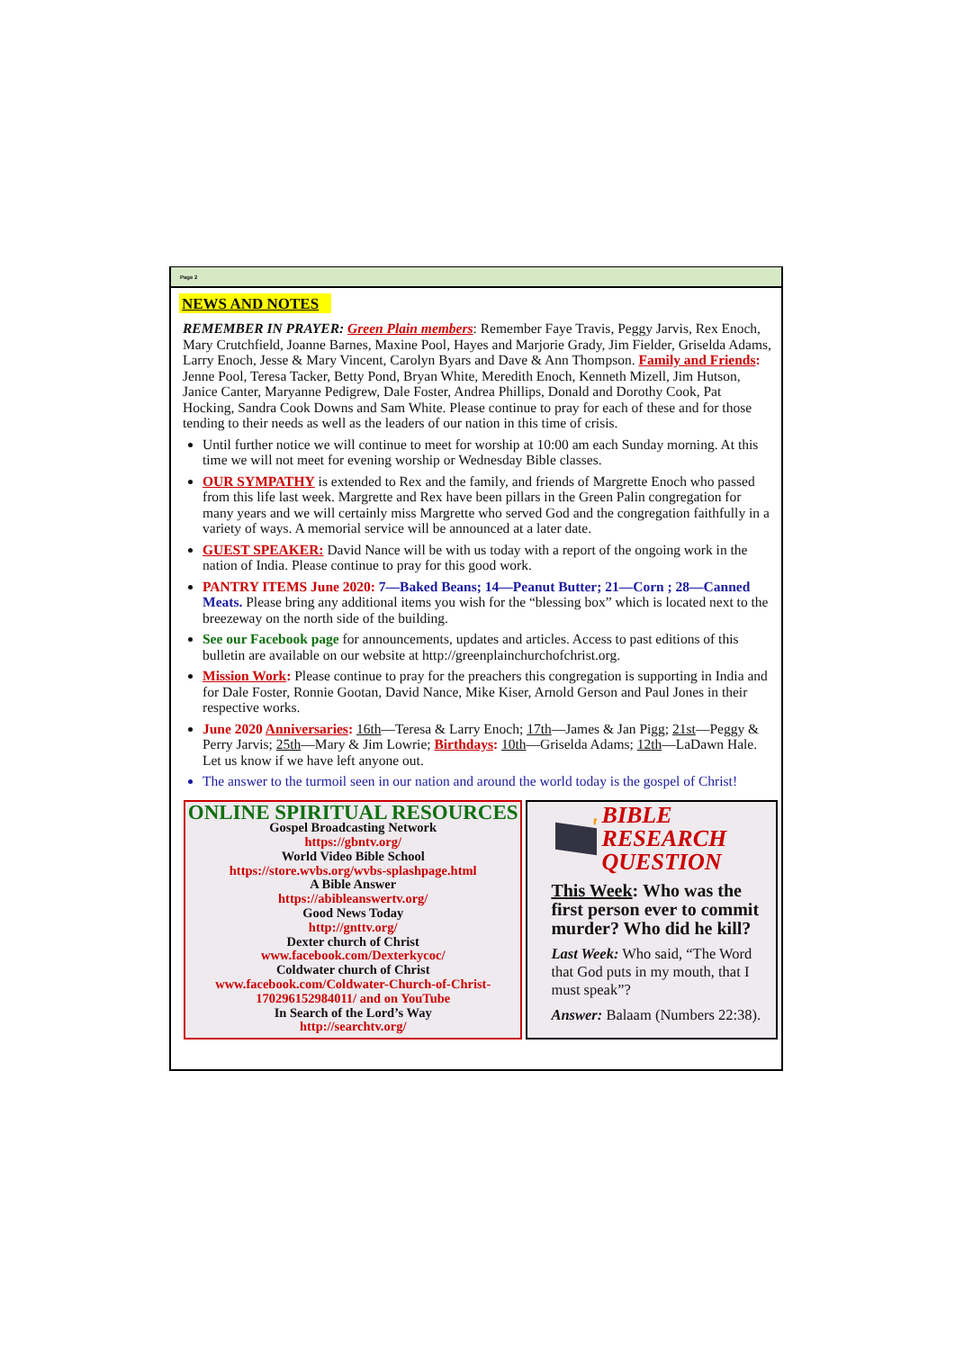Page 2
NEWS AND NOTES
REMEMBER IN PRAYER: Green Plain members: Remember Faye Travis, Peggy Jarvis, Rex Enoch, Mary Crutchfield, Joanne Barnes, Maxine Pool, Hayes and Marjorie Grady, Jim Fielder, Griselda Adams, Larry Enoch, Jesse & Mary Vincent, Carolyn Byars and Dave & Ann Thompson. Family and Friends: Jenne Pool, Teresa Tacker, Betty Pond, Bryan White, Meredith Enoch, Kenneth Mizell, Jim Hutson, Janice Canter, Maryanne Pedigrew, Dale Foster, Andrea Phillips, Donald and Dorothy Cook, Pat Hocking, Sandra Cook Downs and Sam White. Please continue to pray for each of these and for those tending to their needs as well as the leaders of our nation in this time of crisis.
Until further notice we will continue to meet for worship at 10:00 am each Sunday morning. At this time we will not meet for evening worship or Wednesday Bible classes.
OUR SYMPATHY is extended to Rex and the family, and friends of Margrette Enoch who passed from this life last week. Margrette and Rex have been pillars in the Green Palin congregation for many years and we will certainly miss Margrette who served God and the congregation faithfully in a variety of ways. A memorial service will be announced at a later date.
GUEST SPEAKER: David Nance will be with us today with a report of the ongoing work in the nation of India. Please continue to pray for this good work.
PANTRY ITEMS June 2020: 7—Baked Beans; 14—Peanut Butter; 21—Corn ; 28—Canned Meats. Please bring any additional items you wish for the “blessing box” which is located next to the breezeway on the north side of the building.
See our Facebook page for announcements, updates and articles. Access to past editions of this bulletin are available on our website at http://greenplainchurchofchrist.org.
Mission Work: Please continue to pray for the preachers this congregation is supporting in India and for Dale Foster, Ronnie Gootan, David Nance, Mike Kiser, Arnold Gerson and Paul Jones in their respective works.
June 2020 Anniversaries: 16th—Teresa & Larry Enoch; 17th—James & Jan Pigg; 21st—Peggy & Perry Jarvis; 25th—Mary & Jim Lowrie; Birthdays: 10th—Griselda Adams; 12th—LaDawn Hale. Let us know if we have left anyone out.
The answer to the turmoil seen in our nation and around the world today is the gospel of Christ!
ONLINE SPIRITUAL RESOURCES
Gospel Broadcasting Network
https://gbntv.org/
World Video Bible School
https://store.wvbs.org/wvbs-splashpage.html
A Bible Answer
https://abibleanswertv.org/
Good News Today
http://gnttv.org/
Dexter church of Christ
www.facebook.com/Dexterkycoc/
Coldwater church of Christ
www.facebook.com/Coldwater-Church-of-Christ-170296152984011/ and on YouTube
In Search of the Lord’s Way
http://searchtv.org/
?
BIBLE RESEARCH QUESTION
This Week: Who was the first person ever to commit murder? Who did he kill?
Last Week: Who said, “The Word that God puts in my mouth, that I must speak”?
Answer: Balaam (Numbers 22:38).